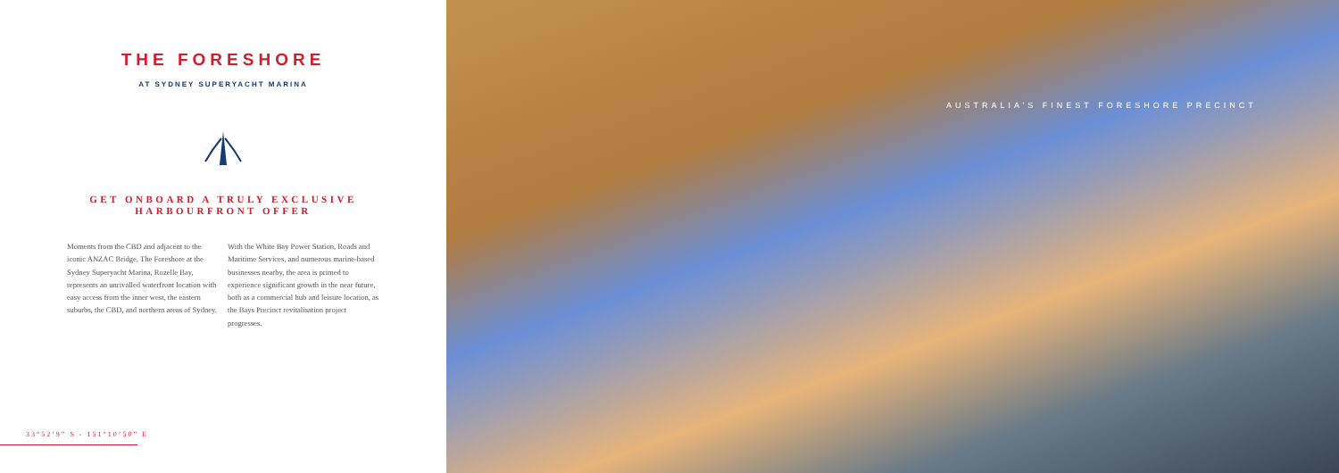THE FORESHORE
AT SYDNEY SUPERYACHT MARINA
GET ONBOARD A TRULY EXCLUSIVE
HARBOURFRONT OFFER
Moments from the CBD and adjacent to the iconic ANZAC Bridge, The Foreshore at the Sydney Superyacht Marina, Rozelle Bay, represents an unrivalled waterfront location with easy access from the inner west, the eastern suburbs, the CBD, and northern areas of Sydney.
With the White Bay Power Station, Roads and Maritime Services, and numerous marine-based businesses nearby, the area is primed to experience significant growth in the near future, both as a commercial hub and leisure location, as the Bays Precinct revitalisation project progresses.
33°52’9” S - 151°10’50” E
AUSTRALIA’S FINEST FORESHORE PRECINCT